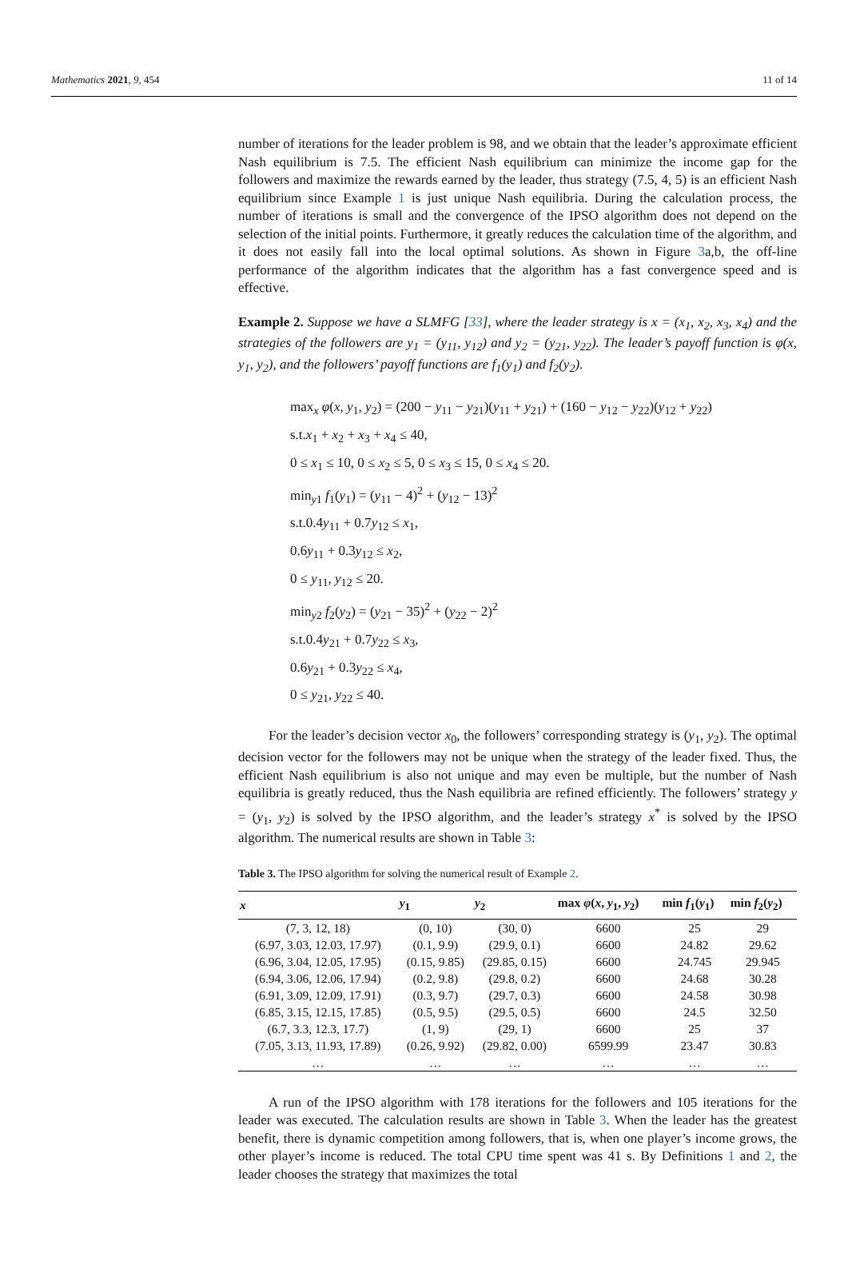Mathematics 2021, 9, 454 11 of 14
number of iterations for the leader problem is 98, and we obtain that the leader’s approximate efficient Nash equilibrium is 7.5. The efficient Nash equilibrium can minimize the income gap for the followers and maximize the rewards earned by the leader, thus strategy (7.5, 4, 5) is an efficient Nash equilibrium since Example 1 is just unique Nash equilibria. During the calculation process, the number of iterations is small and the convergence of the IPSO algorithm does not depend on the selection of the initial points. Furthermore, it greatly reduces the calculation time of the algorithm, and it does not easily fall into the local optimal solutions. As shown in Figure 3a,b, the off-line performance of the algorithm indicates that the algorithm has a fast convergence speed and is effective.
Example 2. Suppose we have a SLMFG [33], where the leader strategy is x = (x<sub>1</sub>, x<sub>2</sub>, x<sub>3</sub>, x<sub>4</sub>) and the strategies of the followers are y<sub>1</sub> = (y<sub>11</sub>, y<sub>12</sub>) and y<sub>2</sub> = (y<sub>21</sub>, y<sub>22</sub>). The leader’s payoff function is φ(x, y<sub>1</sub>, y<sub>2</sub>), and the followers’ payoff functions are f<sub>1</sub>(y<sub>1</sub>) and f<sub>2</sub>(y<sub>2</sub>).
max<sub>x</sub> φ(x, y<sub>1</sub>, y<sub>2</sub>) = (200 − y<sub>11</sub> − y<sub>21</sub>)(y<sub>11</sub> + y<sub>21</sub>) + (160 − y<sub>12</sub> − y<sub>22</sub>)(y<sub>12</sub> + y<sub>22</sub>)
s.t.x<sub>1</sub> + x<sub>2</sub> + x<sub>3</sub> + x<sub>4</sub> ≤ 40,
0 ≤ x<sub>1</sub> ≤ 10, 0 ≤ x<sub>2</sub> ≤ 5, 0 ≤ x<sub>3</sub> ≤ 15, 0 ≤ x<sub>4</sub> ≤ 20.
min<sub>y1</sub> f<sub>1</sub>(y<sub>1</sub>) = (y<sub>11</sub> − 4)<sup>2</sup> + (y<sub>12</sub> − 13)<sup>2</sup>
s.t.0.4y<sub>11</sub> + 0.7y<sub>12</sub> ≤ x<sub>1</sub>,
0.6y<sub>11</sub> + 0.3y<sub>12</sub> ≤ x<sub>2</sub>,
0 ≤ y<sub>11</sub>, y<sub>12</sub> ≤ 20.
min<sub>y2</sub> f<sub>2</sub>(y<sub>2</sub>) = (y<sub>21</sub> − 35)<sup>2</sup> + (y<sub>22</sub> − 2)<sup>2</sup>
s.t.0.4y<sub>21</sub> + 0.7y<sub>22</sub> ≤ x<sub>3</sub>,
0.6y<sub>21</sub> + 0.3y<sub>22</sub> ≤ x<sub>4</sub>,
0 ≤ y<sub>21</sub>, y<sub>22</sub> ≤ 40.
For the leader’s decision vector x<sub>0</sub>, the followers’ corresponding strategy is (y<sub>1</sub>, y<sub>2</sub>). The optimal decision vector for the followers may not be unique when the strategy of the leader fixed. Thus, the efficient Nash equilibrium is also not unique and may even be multiple, but the number of Nash equilibria is greatly reduced, thus the Nash equilibria are refined efficiently. The followers’ strategy y = (y<sub>1</sub>, y<sub>2</sub>) is solved by the IPSO algorithm, and the leader’s strategy x<sup>*</sup> is solved by the IPSO algorithm. The numerical results are shown in Table 3:
Table 3. The IPSO algorithm for solving the numerical result of Example 2.
| x | y<sub>1</sub> | y<sub>2</sub> | max φ ( x , y<sub>1</sub>, y<sub>2</sub>) | min f<sub>1</sub>( y<sub>1</sub>) | min f<sub>2</sub>( y<sub>2</sub>) |
| --- | --- | --- | --- | --- | --- |
| (7, 3, 12, 18) | (0, 10) | (30, 0) | 6600 | 25 | 29 |
| (6.97, 3.03, 12.03, 17.97) | (0.1, 9.9) | (29.9, 0.1) | 6600 | 24.82 | 29.62 |
| (6.96, 3.04, 12.05, 17.95) | (0.15, 9.85) | (29.85, 0.15) | 6600 | 24.745 | 29.945 |
| (6.94, 3.06, 12.06, 17.94) | (0.2, 9.8) | (29.8, 0.2) | 6600 | 24.68 | 30.28 |
| (6.91, 3.09, 12.09, 17.91) | (0.3, 9.7) | (29.7, 0.3) | 6600 | 24.58 | 30.98 |
| (6.85, 3.15, 12.15, 17.85) | (0.5, 9.5) | (29.5, 0.5) | 6600 | 24.5 | 32.50 |
| (6.7, 3.3, 12.3, 17.7) | (1, 9) | (29, 1) | 6600 | 25 | 37 |
| (7.05, 3.13, 11.93, 17.89) | (0.26, 9.92) | (29.82, 0.00) | 6599.99 | 23.47 | 30.83 |
| … | … | … | … | … | … |
A run of the IPSO algorithm with 178 iterations for the followers and 105 iterations for the leader was executed. The calculation results are shown in Table 3. When the leader has the greatest benefit, there is dynamic competition among followers, that is, when one player’s income grows, the other player’s income is reduced. The total CPU time spent was 41 s. By Definitions 1 and 2, the leader chooses the strategy that maximizes the total